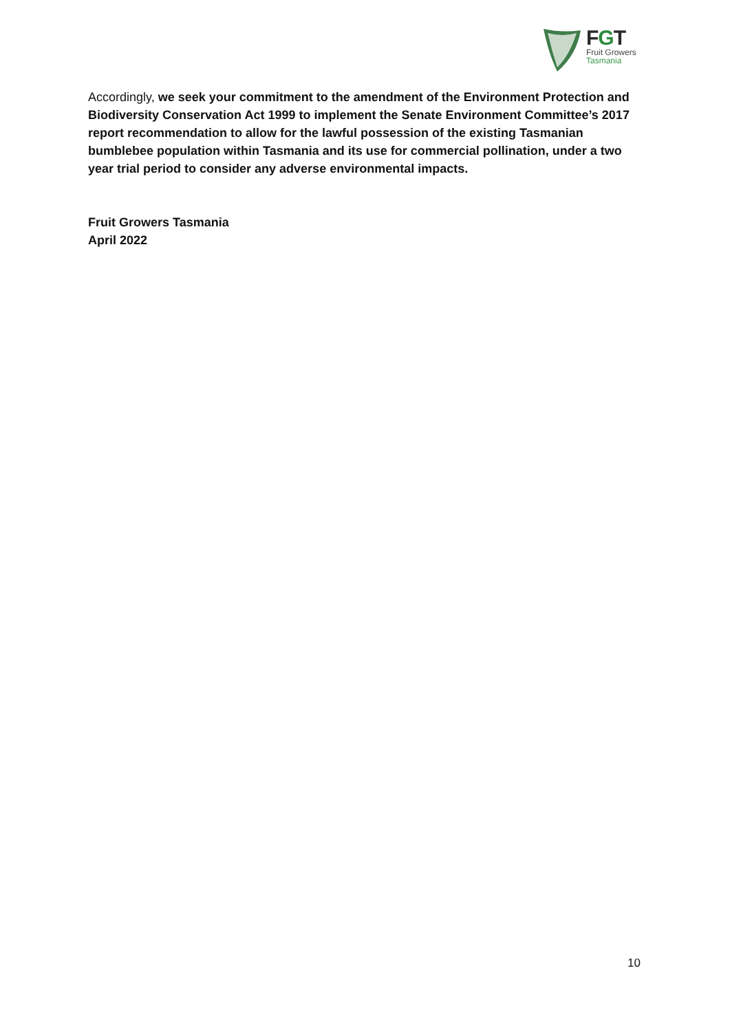FGT
Fruit Growers
Tasmania
Accordingly, we seek your commitment to the amendment of the Environment Protection and Biodiversity Conservation Act 1999 to implement the Senate Environment Committee’s 2017 report recommendation to allow for the lawful possession of the existing Tasmanian bumblebee population within Tasmania and its use for commercial pollination, under a two year trial period to consider any adverse environmental impacts.
Fruit Growers Tasmania
April 2022
10